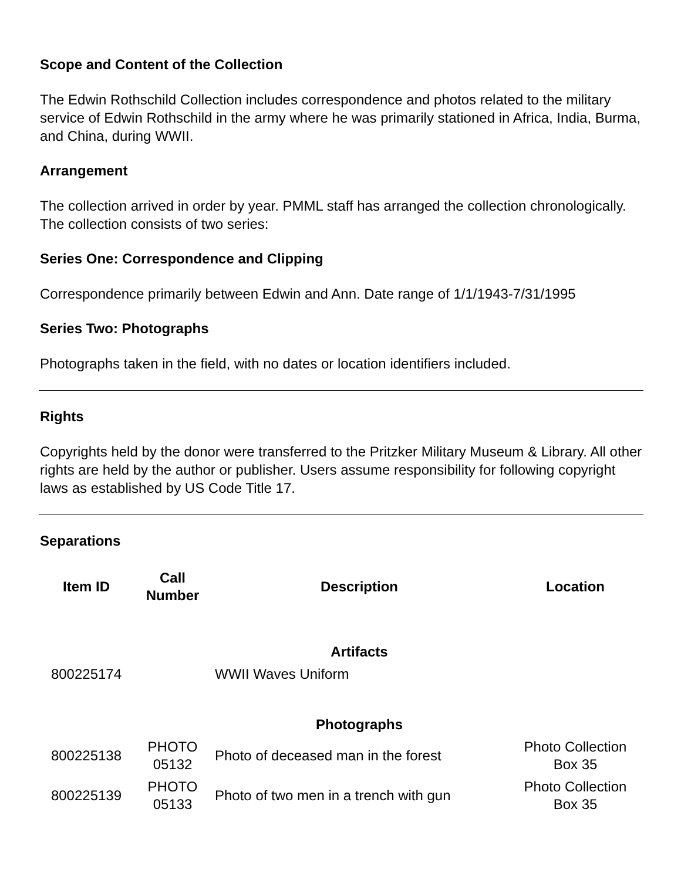Scope and Content of the Collection
The Edwin Rothschild Collection includes correspondence and photos related to the military service of Edwin Rothschild in the army where he was primarily stationed in Africa, India, Burma, and China, during WWII.
Arrangement
The collection arrived in order by year. PMML staff has arranged the collection chronologically. The collection consists of two series:
Series One: Correspondence and Clipping
Correspondence primarily between Edwin and Ann. Date range of 1/1/1943-7/31/1995
Series Two: Photographs
Photographs taken in the field, with no dates or location identifiers included.
Rights
Copyrights held by the donor were transferred to the Pritzker Military Museum & Library. All other rights are held by the author or publisher. Users assume responsibility for following copyright laws as established by US Code Title 17.
Separations
| Item ID | Call Number | Description | Location |
| --- | --- | --- | --- |
| | | Artifacts | |
| 800225174 | | WWII Waves Uniform | |
| | | Photographs | |
| 800225138 | PHOTO 05132 | Photo of deceased man in the forest | Photo Collection Box 35 |
| 800225139 | PHOTO 05133 | Photo of two men in a trench with gun | Photo Collection Box 35 |